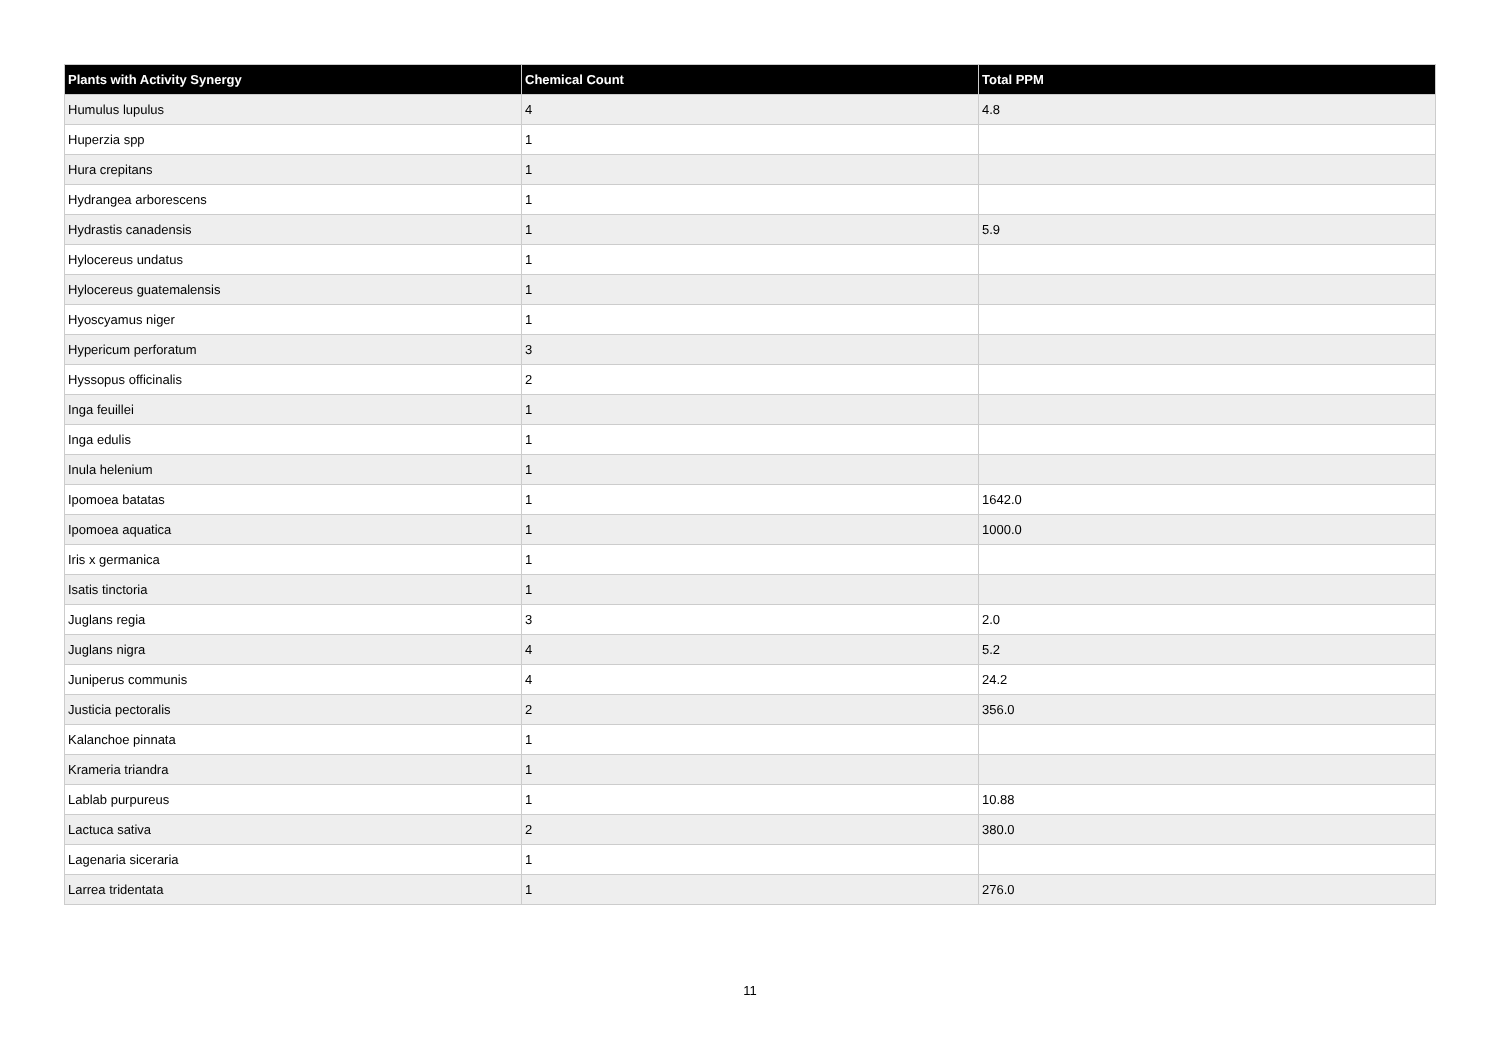| Plants with Activity Synergy | Chemical Count | Total PPM |
| --- | --- | --- |
| Humulus lupulus | 4 | 4.8 |
| Huperzia spp | 1 | |
| Hura crepitans | 1 | |
| Hydrangea arborescens | 1 | |
| Hydrastis canadensis | 1 | 5.9 |
| Hylocereus undatus | 1 | |
| Hylocereus guatemalensis | 1 | |
| Hyoscyamus niger | 1 | |
| Hypericum perforatum | 3 | |
| Hyssopus officinalis | 2 | |
| Inga feuillei | 1 | |
| Inga edulis | 1 | |
| Inula helenium | 1 | |
| Ipomoea batatas | 1 | 1642.0 |
| Ipomoea aquatica | 1 | 1000.0 |
| Iris x germanica | 1 | |
| Isatis tinctoria | 1 | |
| Juglans regia | 3 | 2.0 |
| Juglans nigra | 4 | 5.2 |
| Juniperus communis | 4 | 24.2 |
| Justicia pectoralis | 2 | 356.0 |
| Kalanchoe pinnata | 1 | |
| Krameria triandra | 1 | |
| Lablab purpureus | 1 | 10.88 |
| Lactuca sativa | 2 | 380.0 |
| Lagenaria siceraria | 1 | |
| Larrea tridentata | 1 | 276.0 |
11